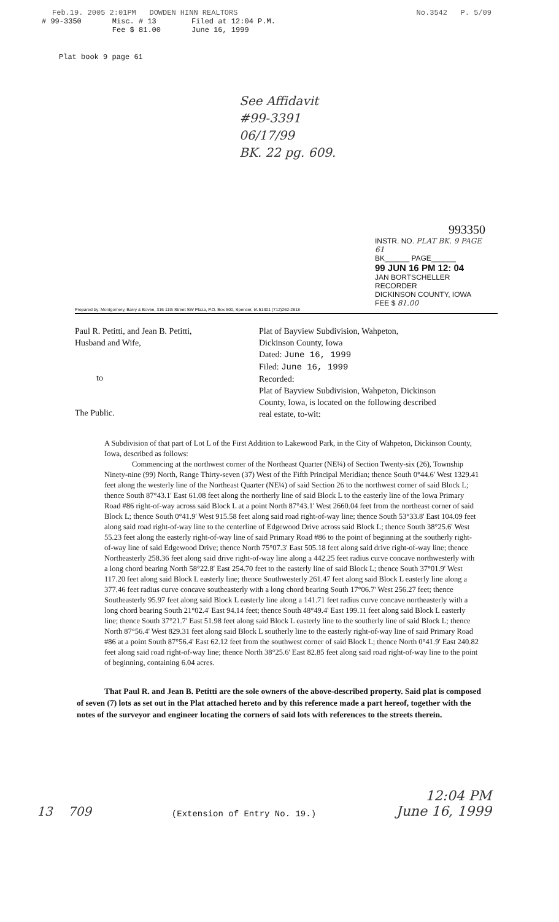Feb.19. 2005 2:01PM DOWDEN HINN REALTORS No.3542 P. 5/09
# 99-3350 Misc. # 13
Fee $ 81.00
Filed at 12:04 P.M.
June 16, 1999
Plat book 9 page 61
See Affidavit
#99-3391
06/17/99
BK. 22 pg. 609.
993350
INSTR. NO. PLAT BK. 9 PAGE 61
BK______ PAGE______
99 JUN 16 PM 12: 04
JAN BORTSCHELLER
RECORDER
DICKINSON COUNTY, IOWA
FEE $ 81.00
Prepared by: Montgomery, Barry & Bovee, 316 11th Street SW Plaza, P.O. Box 500, Spencer, IA 51301 (712)262-2818
Paul R. Petitti, and Jean B. Petitti,
Husband and Wife,
to
The Public.
Plat of Bayview Subdivision, Wahpeton,
Dickinson County, Iowa
Dated: June 16, 1999
Filed: June 16, 1999
Recorded:
Plat of Bayview Subdivision, Wahpeton, Dickinson County, Iowa, is located on the following described real estate, to-wit:
A Subdivision of that part of Lot L of the First Addition to Lakewood Park, in the City of Wahpeton, Dickinson County, Iowa, described as follows:
Commencing at the northwest corner of the Northeast Quarter (NE¼) of Section Twenty-six (26), Township Ninety-nine (99) North, Range Thirty-seven (37) West of the Fifth Principal Meridian; thence South 0°44.6' West 1329.41 feet along the westerly line of the Northeast Quarter (NE¼) of said Section 26 to the northwest corner of said Block L; thence South 87°43.1' East 61.08 feet along the northerly line of said Block L to the easterly line of the Iowa Primary Road #86 right-of-way across said Block L at a point North 87°43.1' West 2660.04 feet from the northeast corner of said Block L; thence South 0°41.9' West 915.58 feet along said road right-of-way line; thence South 53°33.8' East 104.09 feet along said road right-of-way line to the centerline of Edgewood Drive across said Block L; thence South 38°25.6' West 55.23 feet along the easterly right-of-way line of said Primary Road #86 to the point of beginning at the southerly right-of-way line of said Edgewood Drive; thence North 75°07.3' East 505.18 feet along said drive right-of-way line; thence Northeasterly 258.36 feet along said drive right-of-way line along a 442.25 feet radius curve concave northwesterly with a long chord bearing North 58°22.8' East 254.70 feet to the easterly line of said Block L; thence South 37°01.9' West 117.20 feet along said Block L easterly line; thence Southwesterly 261.47 feet along said Block L easterly line along a 377.46 feet radius curve concave southeasterly with a long chord bearing South 17°06.7' West 256.27 feet; thence Southeasterly 95.97 feet along said Block L easterly line along a 141.71 feet radius curve concave northeasterly with a long chord bearing South 21°02.4' East 94.14 feet; thence South 48°49.4' East 199.11 feet along said Block L easterly line; thence South 37°21.7' East 51.98 feet along said Block L easterly line to the southerly line of said Block L; thence North 87°56.4' West 829.31 feet along said Block L southerly line to the easterly right-of-way line of said Primary Road #86 at a point South 87°56.4' East 62.12 feet from the southwest corner of said Block L; thence North 0°41.9' East 240.82 feet along said road right-of-way line; thence North 38°25.6' East 82.85 feet along said road right-of-way line to the point of beginning, containing 6.04 acres.
That Paul R. and Jean B. Petitti are the sole owners of the above-described property. Said plat is composed of seven (7) lots as set out in the Plat attached hereto and by this reference made a part hereof, together with the notes of the surveyor and engineer locating the corners of said lots with references to the streets therein.
13 709 (Extension of Entry No. 19.) 12:04 PM
June 16, 1999